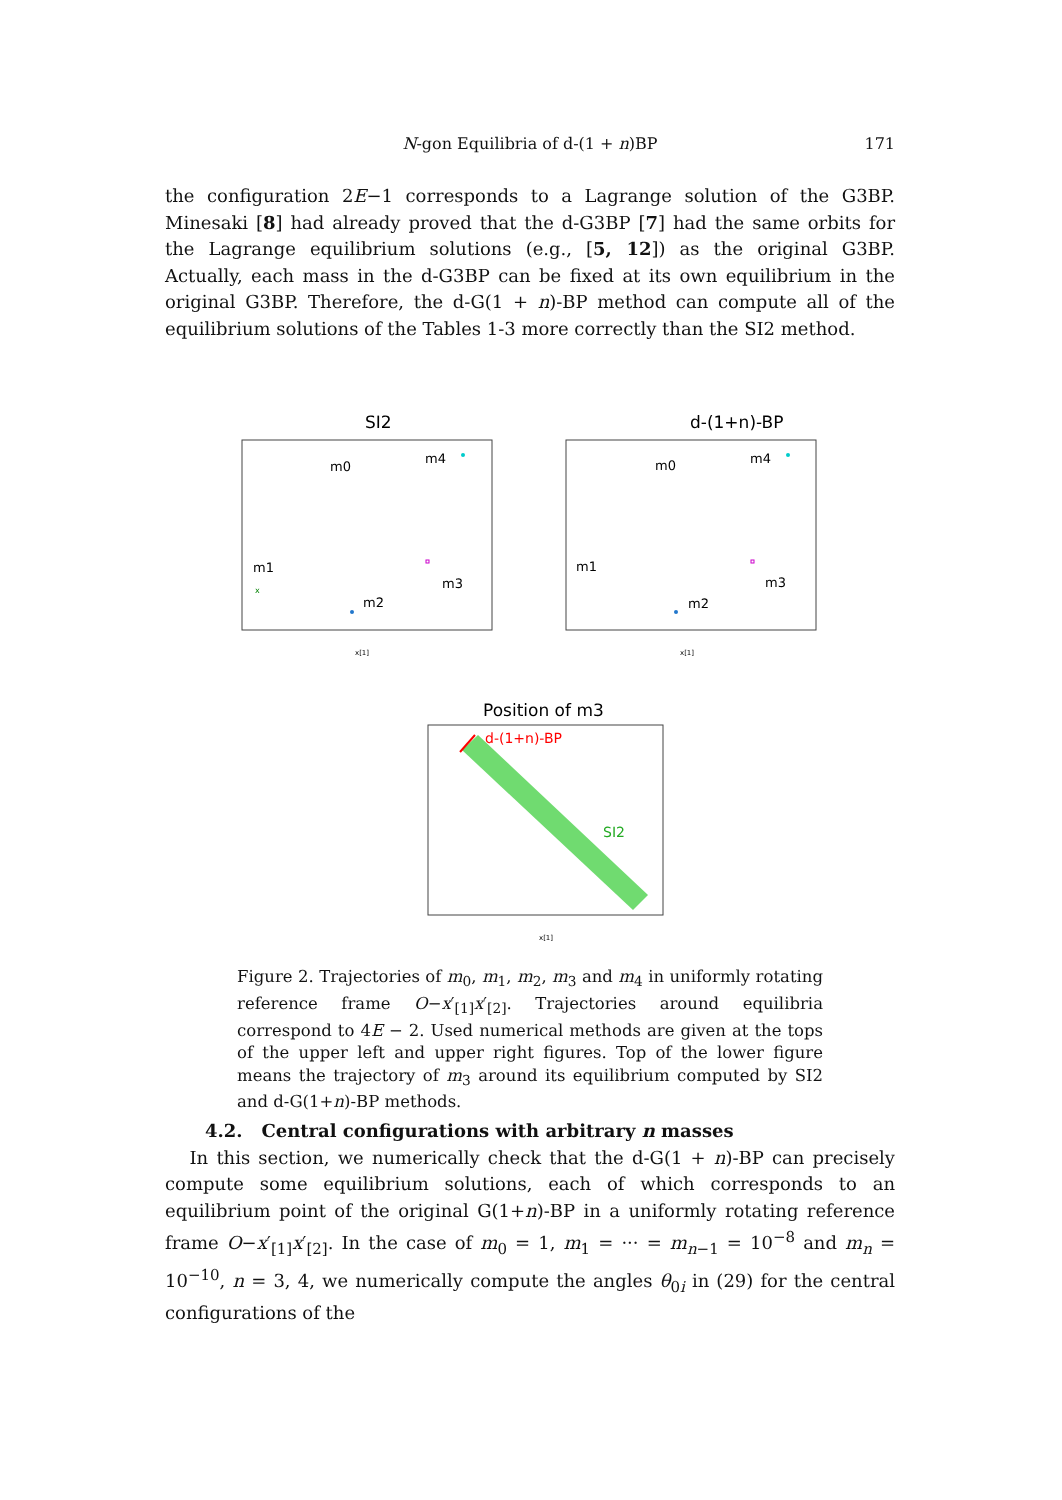N-gon Equilibria of d-(1 + n)BP
171
the configuration 2E−1 corresponds to a Lagrange solution of the G3BP. Minesaki [8] had already proved that the d-G3BP [7] had the same orbits for the Lagrange equilibrium solutions (e.g., [5, 12]) as the original G3BP. Actually, each mass in the d-G3BP can be fixed at its own equilibrium in the original G3BP. Therefore, the d-G(1 + n)-BP method can compute all of the equilibrium solutions of the Tables 1-3 more correctly than the SI2 method.
SI2
m0
m4
m3
m1
m2
x
x[1]
d-(1+n)-BP
m0
m4
m3
m1
m2
x[1]
Position of m3
d-(1+n)-BP
SI2
x[1]
Figure 2. Trajectories of m<sub>0</sub>, m<sub>1</sub>, m<sub>2</sub>, m<sub>3</sub> and m<sub>4</sub> in uniformly rotating reference frame O−x′<sub>[1]</sub>x′<sub>[2]</sub>. Trajectories around equilibria correspond to 4E − 2. Used numerical methods are given at the tops of the upper left and upper right figures. Top of the lower figure means the trajectory of m<sub>3</sub> around its equilibrium computed by SI2 and d-G(1+n)-BP methods.
4.2. Central configurations with arbitrary n masses
In this section, we numerically check that the d-G(1 + n)-BP can precisely compute some equilibrium solutions, each of which corresponds to an equilibrium point of the original G(1+n)-BP in a uniformly rotating reference frame O−x′<sub>[1]</sub>x′<sub>[2]</sub>. In the case of m<sub>0</sub> = 1, m<sub>1</sub> = ··· = m<sub>n−1</sub> = 10<sup>−8</sup> and m<sub>n</sub> = 10<sup>−10</sup>, n = 3, 4, we numerically compute the angles θ<sub>0i</sub> in (29) for the central configurations of the